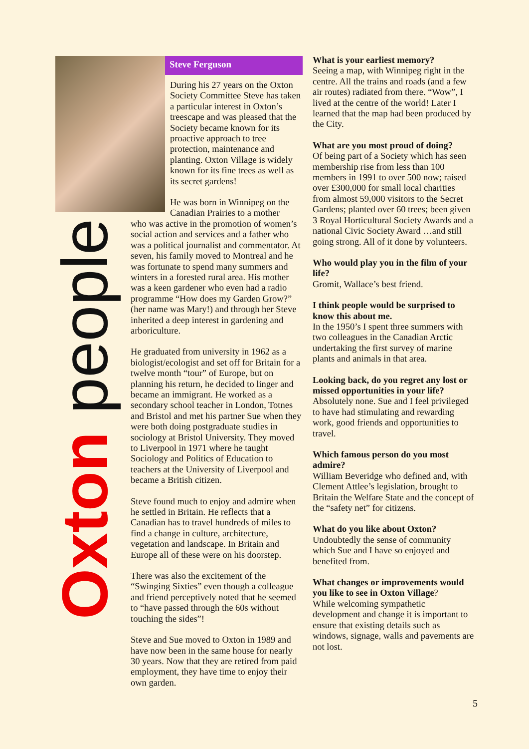Oxton people
Steve Ferguson
During his 27 years on the Oxton Society Committee Steve has taken a particular interest in Oxton’s treescape and was pleased that the Society became known for its proactive approach to tree protection, maintenance and planting. Oxton Village is widely known for its fine trees as well as its secret gardens!
He was born in Winnipeg on the Canadian Prairies to a mother
who was active in the promotion of women’s social action and services and a father who was a political journalist and commentator. At seven, his family moved to Montreal and he was fortunate to spend many summers and winters in a forested rural area. His mother was a keen gardener who even had a radio programme “How does my Garden Grow?” (her name was Mary!) and through her Steve inherited a deep interest in gardening and arboriculture.
He graduated from university in 1962 as a biologist/ecologist and set off for Britain for a twelve month “tour” of Europe, but on planning his return, he decided to linger and became an immigrant. He worked as a secondary school teacher in London, Totnes and Bristol and met his partner Sue when they were both doing postgraduate studies in sociology at Bristol University. They moved to Liverpool in 1971 where he taught Sociology and Politics of Education to teachers at the University of Liverpool and became a British citizen.
Steve found much to enjoy and admire when he settled in Britain. He reflects that a Canadian has to travel hundreds of miles to find a change in culture, architecture, vegetation and landscape. In Britain and Europe all of these were on his doorstep.
There was also the excitement of the “Swinging Sixties” even though a colleague and friend perceptively noted that he seemed to “have passed through the 60s without touching the sides”!
Steve and Sue moved to Oxton in 1989 and have now been in the same house for nearly 30 years. Now that they are retired from paid employment, they have time to enjoy their own garden.
What is your earliest memory?
Seeing a map, with Winnipeg right in the centre. All the trains and roads (and a few air routes) radiated from there. “Wow”, I lived at the centre of the world! Later I learned that the map had been produced by the City.
What are you most proud of doing?
Of being part of a Society which has seen membership rise from less than 100 members in 1991 to over 500 now; raised over £300,000 for small local charities from almost 59,000 visitors to the Secret Gardens; planted over 60 trees; been given 3 Royal Horticultural Society Awards and a national Civic Society Award …and still going strong. All of it done by volunteers.
Who would play you in the film of your life?
Gromit, Wallace’s best friend.
I think people would be surprised to know this about me.
In the 1950’s I spent three summers with two colleagues in the Canadian Arctic undertaking the first survey of marine plants and animals in that area.
Looking back, do you regret any lost or missed opportunities in your life?
Absolutely none. Sue and I feel privileged to have had stimulating and rewarding work, good friends and opportunities to travel.
Which famous person do you most admire?
William Beveridge who defined and, with Clement Attlee’s legislation, brought to Britain the Welfare State and the concept of the “safety net” for citizens.
What do you like about Oxton?
Undoubtedly the sense of community which Sue and I have so enjoyed and benefited from.
What changes or improvements would you like to see in Oxton Village?
While welcoming sympathetic development and change it is important to ensure that existing details such as windows, signage, walls and pavements are not lost.
5